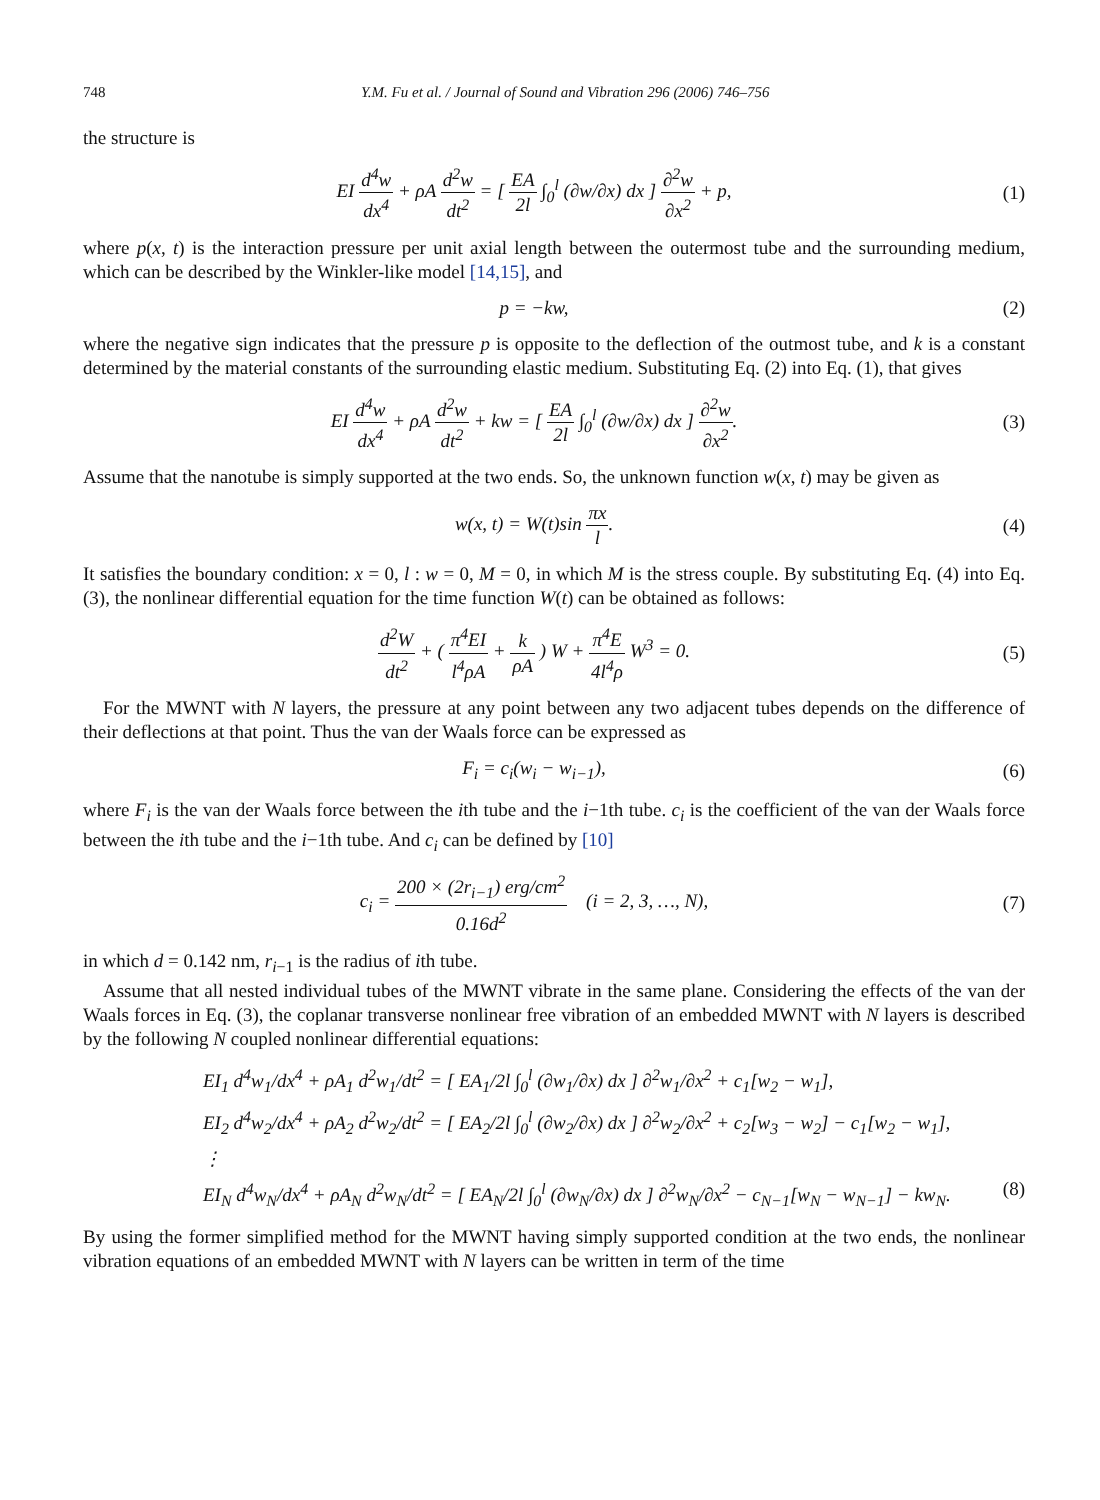748 Y.M. Fu et al. / Journal of Sound and Vibration 296 (2006) 746–756
the structure is
EI d<sup>4</sup>w dx<sup>4</sup> + ρA d<sup>2</sup>w dt<sup>2</sup> = [ EA 2l ∫<sub>0</sub><sup>l</sup> (∂w/∂x) dx ] ∂<sup>2</sup>w ∂x<sup>2</sup> + p,
(1)
where p(x, t) is the interaction pressure per unit axial length between the outermost tube and the surrounding medium, which can be described by the Winkler-like model [14,15], and
p = −kw, (2)
where the negative sign indicates that the pressure p is opposite to the deflection of the outmost tube, and k is a constant determined by the material constants of the surrounding elastic medium. Substituting Eq. (2) into Eq. (1), that gives
EI d<sup>4</sup>w dx<sup>4</sup> + ρA d<sup>2</sup>w dt<sup>2</sup> + kw = [ EA 2l ∫<sub>0</sub><sup>l</sup> (∂w/∂x) dx ] ∂<sup>2</sup>w ∂x<sup>2</sup>.
(3)
Assume that the nanotube is simply supported at the two ends. So, the unknown function w(x, t) may be given as
w(x, t) = W(t)sin πx l. (4)
It satisfies the boundary condition: x = 0, l : w = 0, M = 0, in which M is the stress couple. By substituting Eq. (4) into Eq. (3), the nonlinear differential equation for the time function W(t) can be obtained as follows:
d<sup>2</sup>W dt<sup>2</sup> + ( π<sup>4</sup>EI l<sup>4</sup>ρA + k ρA ) W + π<sup>4</sup>E 4l<sup>4</sup>ρ W<sup>3</sup> = 0.
(5)
For the MWNT with N layers, the pressure at any point between any two adjacent tubes depends on the difference of their deflections at that point. Thus the van der Waals force can be expressed as
F<sub>i</sub> = c<sub>i</sub>(w<sub>i</sub> − w<sub>i−1</sub>), (6)
where F<sub>i</sub> is the van der Waals force between the ith tube and the i−1th tube. c<sub>i</sub> is the coefficient of the van der Waals force between the ith tube and the i−1th tube. And c<sub>i</sub> can be defined by [10]
c<sub>i</sub> = 200 × (2r<sub>i−1</sub>) erg/cm<sup>2</sup> 0.16d<sup>2</sup> (i = 2, 3, …, N),
(7)
in which d = 0.142 nm, r<sub>i−1</sub> is the radius of ith tube.
Assume that all nested individual tubes of the MWNT vibrate in the same plane. Considering the effects of the van der Waals forces in Eq. (3), the coplanar transverse nonlinear free vibration of an embedded MWNT with N layers is described by the following N coupled nonlinear differential equations:
EI<sub>1</sub> d<sup>4</sup>w<sub>1</sub>/dx<sup>4</sup> + ρA<sub>1</sub> d<sup>2</sup>w<sub>1</sub>/dt<sup>2</sup> = [ EA<sub>1</sub>/2l ∫<sub>0</sub><sup>l</sup> (∂w<sub>1</sub>/∂x) dx ] ∂<sup>2</sup>w<sub>1</sub>/∂x<sup>2</sup> + c<sub>1</sub>[w<sub>2</sub> − w<sub>1</sub>],
EI<sub>2</sub> d<sup>4</sup>w<sub>2</sub>/dx<sup>4</sup> + ρA<sub>2</sub> d<sup>2</sup>w<sub>2</sub>/dt<sup>2</sup> = [ EA<sub>2</sub>/2l ∫<sub>0</sub><sup>l</sup> (∂w<sub>2</sub>/∂x) dx ] ∂<sup>2</sup>w<sub>2</sub>/∂x<sup>2</sup> + c<sub>2</sub>[w<sub>3</sub> − w<sub>2</sub>] − c<sub>1</sub>[w<sub>2</sub> − w<sub>1</sub>],
⋮
EI<sub>N</sub> d<sup>4</sup>w<sub>N</sub>/dx<sup>4</sup> + ρA<sub>N</sub> d<sup>2</sup>w<sub>N</sub>/dt<sup>2</sup> = [ EA<sub>N</sub>/2l ∫<sub>0</sub><sup>l</sup> (∂w<sub>N</sub>/∂x) dx ] ∂<sup>2</sup>w<sub>N</sub>/∂x<sup>2</sup> − c<sub>N−1</sub>[w<sub>N</sub> − w<sub>N−1</sub>] − kw<sub>N</sub>. (8)
By using the former simplified method for the MWNT having simply supported condition at the two ends, the nonlinear vibration equations of an embedded MWNT with N layers can be written in term of the time